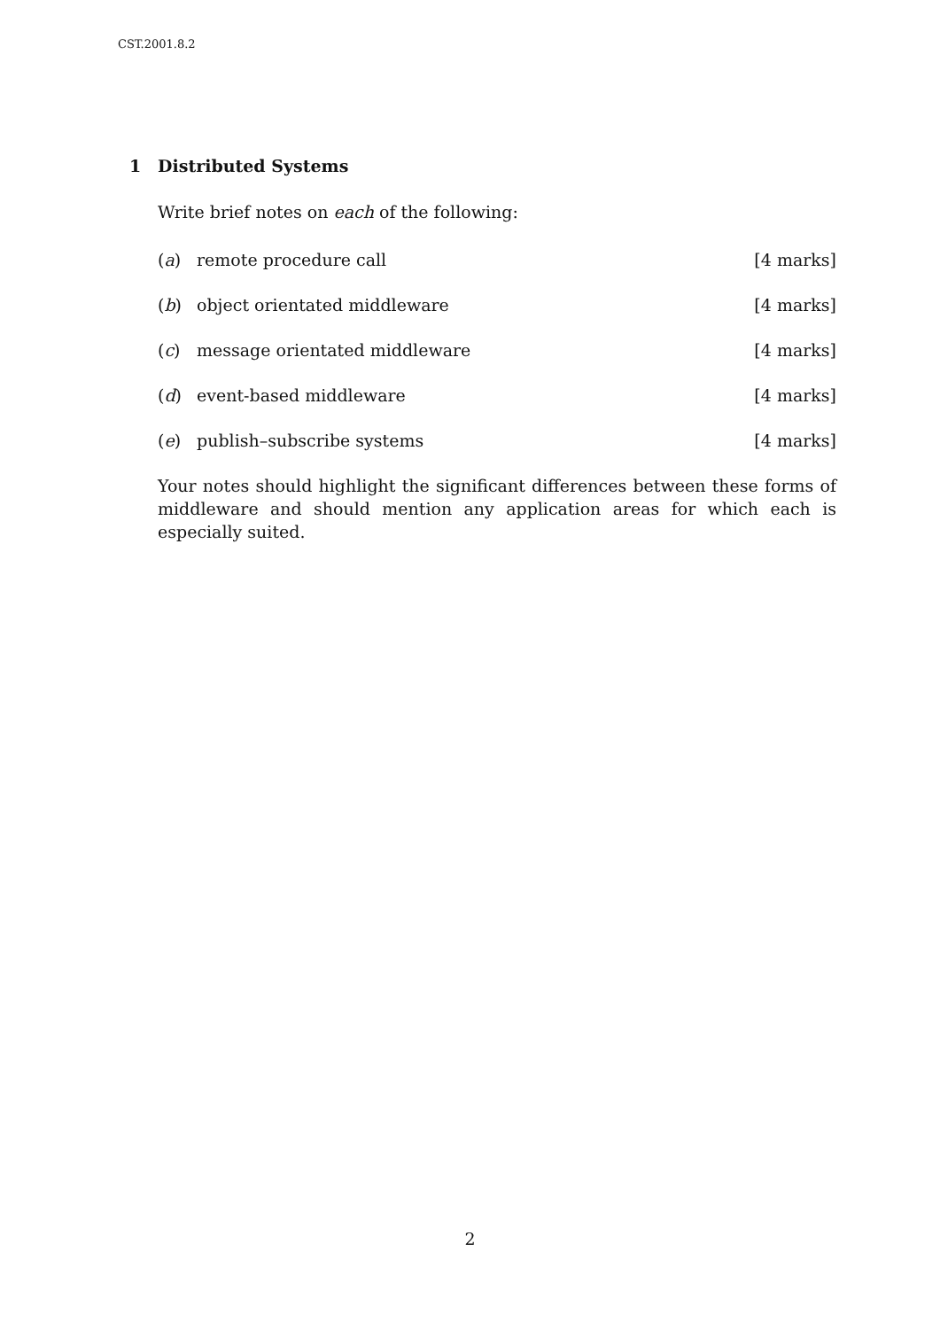CST.2001.8.2
1 Distributed Systems
Write brief notes on each of the following:
(a) remote procedure call [4 marks]
(b) object orientated middleware [4 marks]
(c) message orientated middleware [4 marks]
(d) event-based middleware [4 marks]
(e) publish–subscribe systems [4 marks]
Your notes should highlight the significant differences between these forms of middleware and should mention any application areas for which each is especially suited.
2